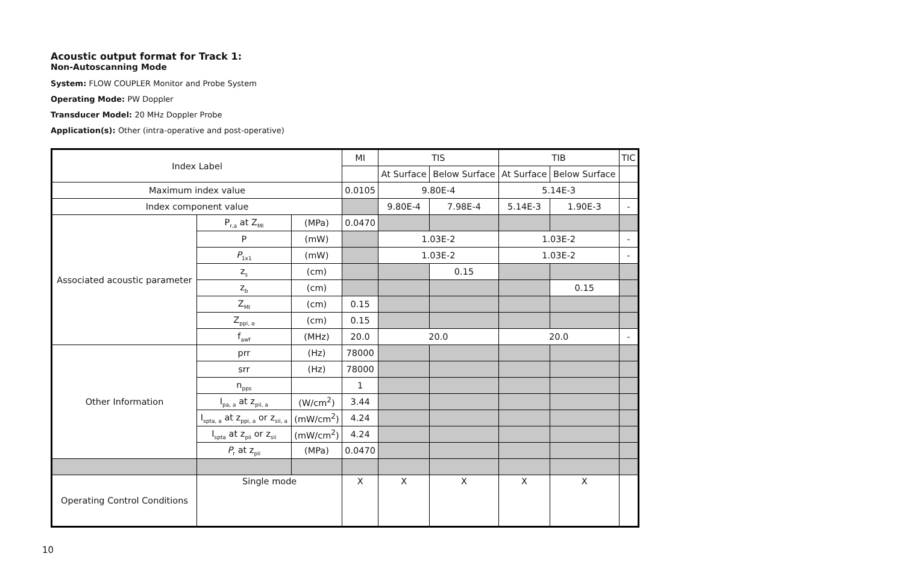Acoustic output format for Track 1:
Non-Autoscanning Mode
System: FLOW COUPLER Monitor and Probe System
Operating Mode: PW Doppler
Transducer Model: 20 MHz Doppler Probe
Application(s): Other (intra-operative and post-operative)
| Index Label | | | MI | TIS | | TIB | | TIC |
| | | | | At Surface | Below Surface | At Surface | Below Surface | |
| Maximum index value | | | 0.0105 | 9.80E-4 | | 5.14E-3 | | |
| Index component value | | | | 9.80E-4 | 7.98E-4 | 5.14E-3 | 1.90E-3 | - |
| Associated acoustic parameter | P<sub>r,a</sub> at Z<sub>MI</sub> | (MPa) | 0.0470 | | | | | |
| | P | (mW) | | 1.03E-2 | | 1.03E-2 | | - |
| | P<sub>1x1</sub> | (mW) | | 1.03E-2 | | 1.03E-2 | | - |
| | z<sub>s</sub> | (cm) | | | 0.15 | | | |
| | z<sub>b</sub> | (cm) | | | | | 0.15 | |
| | Z<sub>MI</sub> | (cm) | 0.15 | | | | | |
| | Z<sub>ppi, a</sub> | (cm) | 0.15 | | | | | |
| | f<sub>awf</sub> | (MHz) | 20.0 | 20.0 | | 20.0 | | - |
| Other Information | prr | (Hz) | 78000 | | | | | |
| | srr | (Hz) | 78000 | | | | | |
| | n<sub>pps</sub> | | 1 | | | | | |
| | I<sub>pa, a</sub> at z<sub>pii, a</sub> | (W/cm<sup>2</sup>) | 3.44 | | | | | |
| | I<sub>spta, a</sub> at z<sub>ppi, a</sub> or z<sub>sii, a</sub> | (mW/cm<sup>2</sup>) | 4.24 | | | | | |
| | I<sub>spta</sub> at z<sub>pii</sub> or z<sub>sii</sub> | (mW/cm<sup>2</sup>) | 4.24 | | | | | |
| | P<sub>r</sub> at z<sub>pii</sub> | (MPa) | 0.0470 | | | | | |
| Operating Control Conditions | Single mode | | X | X | X | X | X | |
10